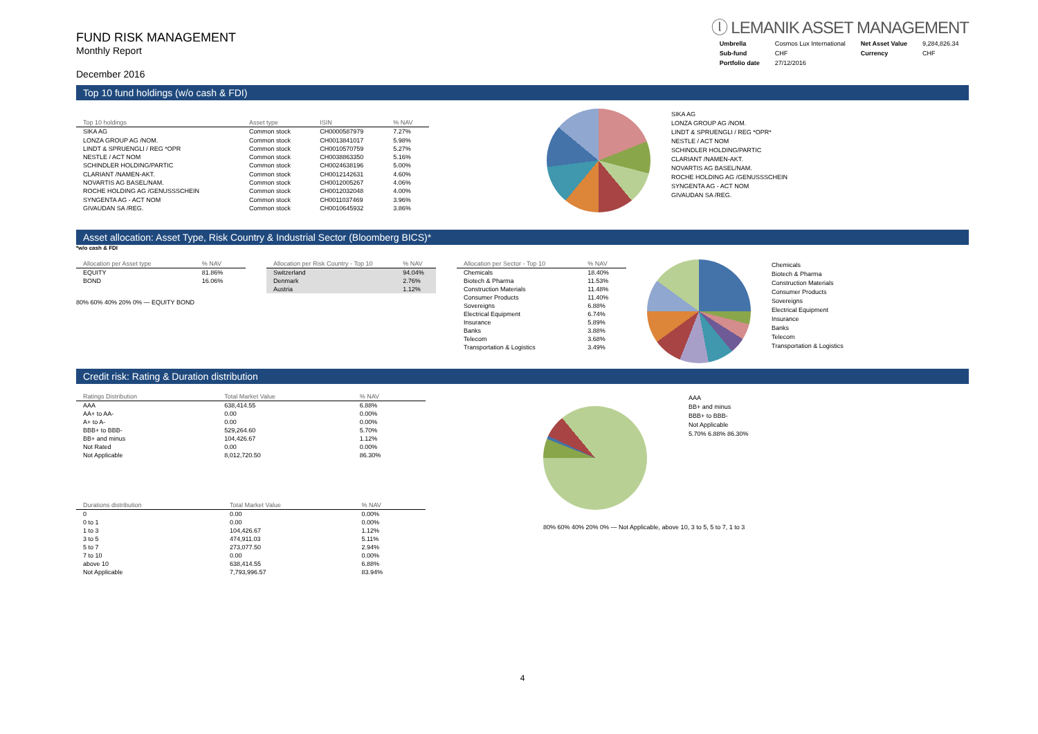FUND RISK MANAGEMENT
Monthly Report
December 2016
ⓛ LEMANIK ASSET MANAGEMENT
| Umbrella | Cosmos Lux International | Net Asset Value | 9,284,826.34 |
| Sub-fund | CHF | Currency | CHF |
| Portfolio date | 27/12/2016 | | |
Top 10 fund holdings (w/o cash & FDI)
| Top 10 holdings | Asset type | ISIN | % NAV |
| --- | --- | --- | --- |
| SIKA AG | Common stock | CH0000587979 | 7.27% |
| LONZA GROUP AG /NOM. | Common stock | CH0013841017 | 5.98% |
| LINDT & SPRUENGLI / REG *OPR | Common stock | CH0010570759 | 5.27% |
| NESTLE / ACT NOM | Common stock | CH0038863350 | 5.16% |
| SCHINDLER HOLDING/PARTIC | Common stock | CH0024638196 | 5.00% |
| CLARIANT /NAMEN-AKT. | Common stock | CH0012142631 | 4.60% |
| NOVARTIS AG BASEL/NAM. | Common stock | CH0012005267 | 4.06% |
| ROCHE HOLDING AG /GENUSSSCHEIN | Common stock | CH0012032048 | 4.00% |
| SYNGENTA AG - ACT NOM | Common stock | CH0011037469 | 3.96% |
| GIVAUDAN SA /REG. | Common stock | CH0010645932 | 3.86% |
SIKA AG
LONZA GROUP AG /NOM.
LINDT & SPRUENGLI / REG *OPR*
NESTLE / ACT NOM
SCHINDLER HOLDING/PARTIC
CLARIANT /NAMEN-AKT.
NOVARTIS AG BASEL/NAM.
ROCHE HOLDING AG /GENUSSSCHEIN
SYNGENTA AG - ACT NOM
GIVAUDAN SA /REG.
Asset allocation: Asset Type, Risk Country & Industrial Sector (Bloomberg BICS)*
*w/o cash & FDI
| Allocation per Asset type | % NAV |
| --- | --- |
| EQUITY | 81.86% |
| BOND | 16.06% |
80% 60% 40% 20% 0% — EQUITY BOND
| Allocation per Risk Country - Top 10 | % NAV |
| --- | --- |
| Switzerland | 94.04% |
| Denmark | 2.76% |
| Austria | 1.12% |
| Allocation per Sector - Top 10 | % NAV |
| --- | --- |
| Chemicals | 18.40% |
| Biotech & Pharma | 11.53% |
| Construction Materials | 11.48% |
| Consumer Products | 11.40% |
| Sovereigns | 6.88% |
| Electrical Equipment | 6.74% |
| Insurance | 5.89% |
| Banks | 3.88% |
| Telecom | 3.68% |
| Transportation & Logistics | 3.49% |
Chemicals
Biotech & Pharma
Construction Materials
Consumer Products
Sovereigns
Electrical Equipment
Insurance
Banks
Telecom
Transportation & Logistics
Credit risk: Rating & Duration distribution
| Ratings Distribution | Total Market Value | % NAV |
| --- | --- | --- |
| AAA | 638,414.55 | 6.88% |
| AA+ to AA- | 0.00 | 0.00% |
| A+ to A- | 0.00 | 0.00% |
| BBB+ to BBB- | 529,264.60 | 5.70% |
| BB+ and minus | 104,426.67 | 1.12% |
| Not Rated | 0.00 | 0.00% |
| Not Applicable | 8,012,720.50 | 86.30% |
| Durations distribution | Total Market Value | % NAV |
| --- | --- | --- |
| 0 | 0.00 | 0.00% |
| 0 to 1 | 0.00 | 0.00% |
| 1 to 3 | 104,426.67 | 1.12% |
| 3 to 5 | 474,911.03 | 5.11% |
| 5 to 7 | 273,077.50 | 2.94% |
| 7 to 10 | 0.00 | 0.00% |
| above 10 | 638,414.55 | 6.88% |
| Not Applicable | 7,793,996.57 | 83.94% |
AAA
BB+ and minus
BBB+ to BBB-
Not Applicable
5.70% 6.88% 86.30%
80% 60% 40% 20% 0% — Not Applicable, above 10, 3 to 5, 5 to 7, 1 to 3
4